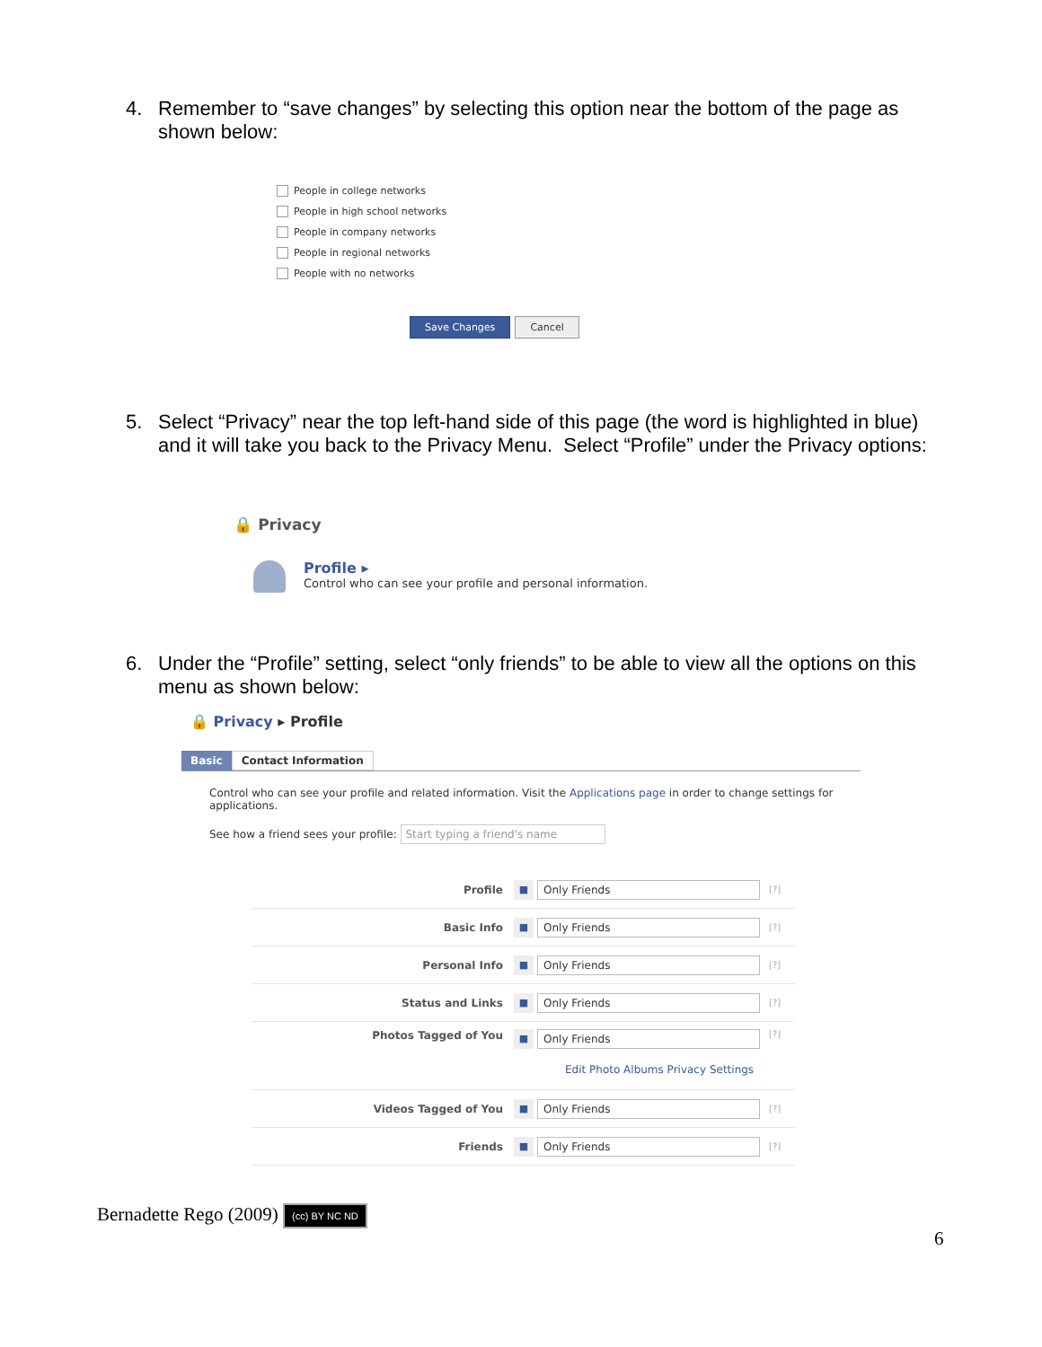4. Remember to “save changes” by selecting this option near the bottom of the page as shown below:
People in college networks
People in high school networks
People in company networks
People in regional networks
People with no networks
Save Changes Cancel
5. Select “Privacy” near the top left-hand side of this page (the word is highlighted in blue) and it will take you back to the Privacy Menu. Select “Profile” under the Privacy options:
🔒 Privacy
Profile ▸
Control who can see your profile and personal information.
6. Under the “Profile” setting, select “only friends” to be able to view all the options on this menu as shown below:
🔒 Privacy ▸ Profile
Basic Contact Information
Control who can see your profile and related information. Visit the Applications page in order to change settings for applications.
See how a friend sees your profile: Start typing a friend's name
Profile
■
Only Friends
[?]
Basic Info
■
Only Friends
[?]
Personal Info
■
Only Friends
[?]
Status and Links
■
Only Friends
[?]
Photos Tagged of You
■
Only Friends
[?]
Edit Photo Albums Privacy Settings
Videos Tagged of You
■
Only Friends
[?]
Friends
■
Only Friends
[?]
Bernadette Rego (2009) (cc) BY NC ND
6